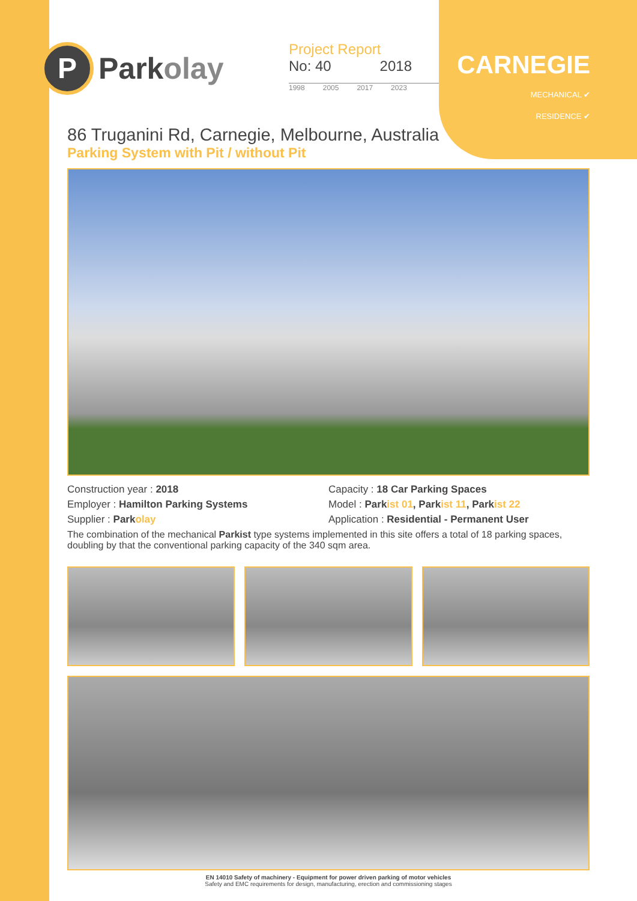P
Parkolay
Project Report
No: 40 2018
1998 2005 2017 2023
CARNEGIE
MECHANICAL ✔
RESIDENCE ✔
86 Truganini Rd, Carnegie, Melbourne, Australia
Parking System with Pit / without Pit
Construction year : 2018
Employer : Hamilton Parking Systems
Supplier : Parkolay
Capacity : 18 Car Parking Spaces
Model : Parkist 01, Parkist 11, Parkist 22
Application : Residential - Permanent User
The combination of the mechanical Parkist type systems implemented in this site offers a total of 18 parking spaces, doubling by that the conventional parking capacity of the 340 sqm area.
EN 14010 Safety of machinery - Equipment for power driven parking of motor vehicles
Safety and EMC requirements for design, manufacturing, erection and commissioning stages